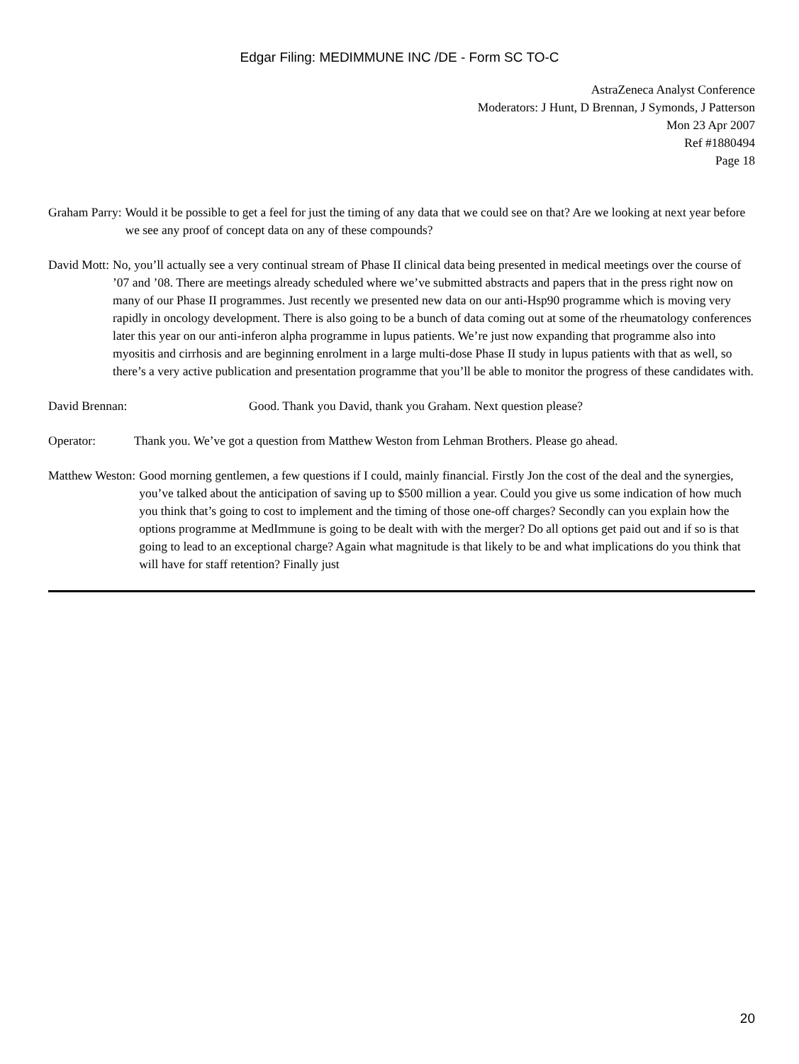Edgar Filing: MEDIMMUNE INC /DE - Form SC TO-C
AstraZeneca Analyst Conference
Moderators: J Hunt, D Brennan, J Symonds, J Patterson
Mon 23 Apr 2007
Ref #1880494
Page 18
Graham Parry: Would it be possible to get a feel for just the timing of any data that we could see on that? Are we looking at next year before we see any proof of concept data on any of these compounds?
David Mott: No, you’ll actually see a very continual stream of Phase II clinical data being presented in medical meetings over the course of ’07 and ’08. There are meetings already scheduled where we’ve submitted abstracts and papers that in the press right now on many of our Phase II programmes. Just recently we presented new data on our anti-Hsp90 programme which is moving very rapidly in oncology development. There is also going to be a bunch of data coming out at some of the rheumatology conferences later this year on our anti-inferon alpha programme in lupus patients. We’re just now expanding that programme also into myositis and cirrhosis and are beginning enrolment in a large multi-dose Phase II study in lupus patients with that as well, so there’s a very active publication and presentation programme that you’ll be able to monitor the progress of these candidates with.
David Brennan: Good. Thank you David, thank you Graham. Next question please?
Operator: Thank you. We’ve got a question from Matthew Weston from Lehman Brothers. Please go ahead.
Matthew Weston: Good morning gentlemen, a few questions if I could, mainly financial. Firstly Jon the cost of the deal and the synergies, you’ve talked about the anticipation of saving up to $500 million a year. Could you give us some indication of how much you think that’s going to cost to implement and the timing of those one-off charges? Secondly can you explain how the options programme at MedImmune is going to be dealt with with the merger? Do all options get paid out and if so is that going to lead to an exceptional charge? Again what magnitude is that likely to be and what implications do you think that will have for staff retention? Finally just
20